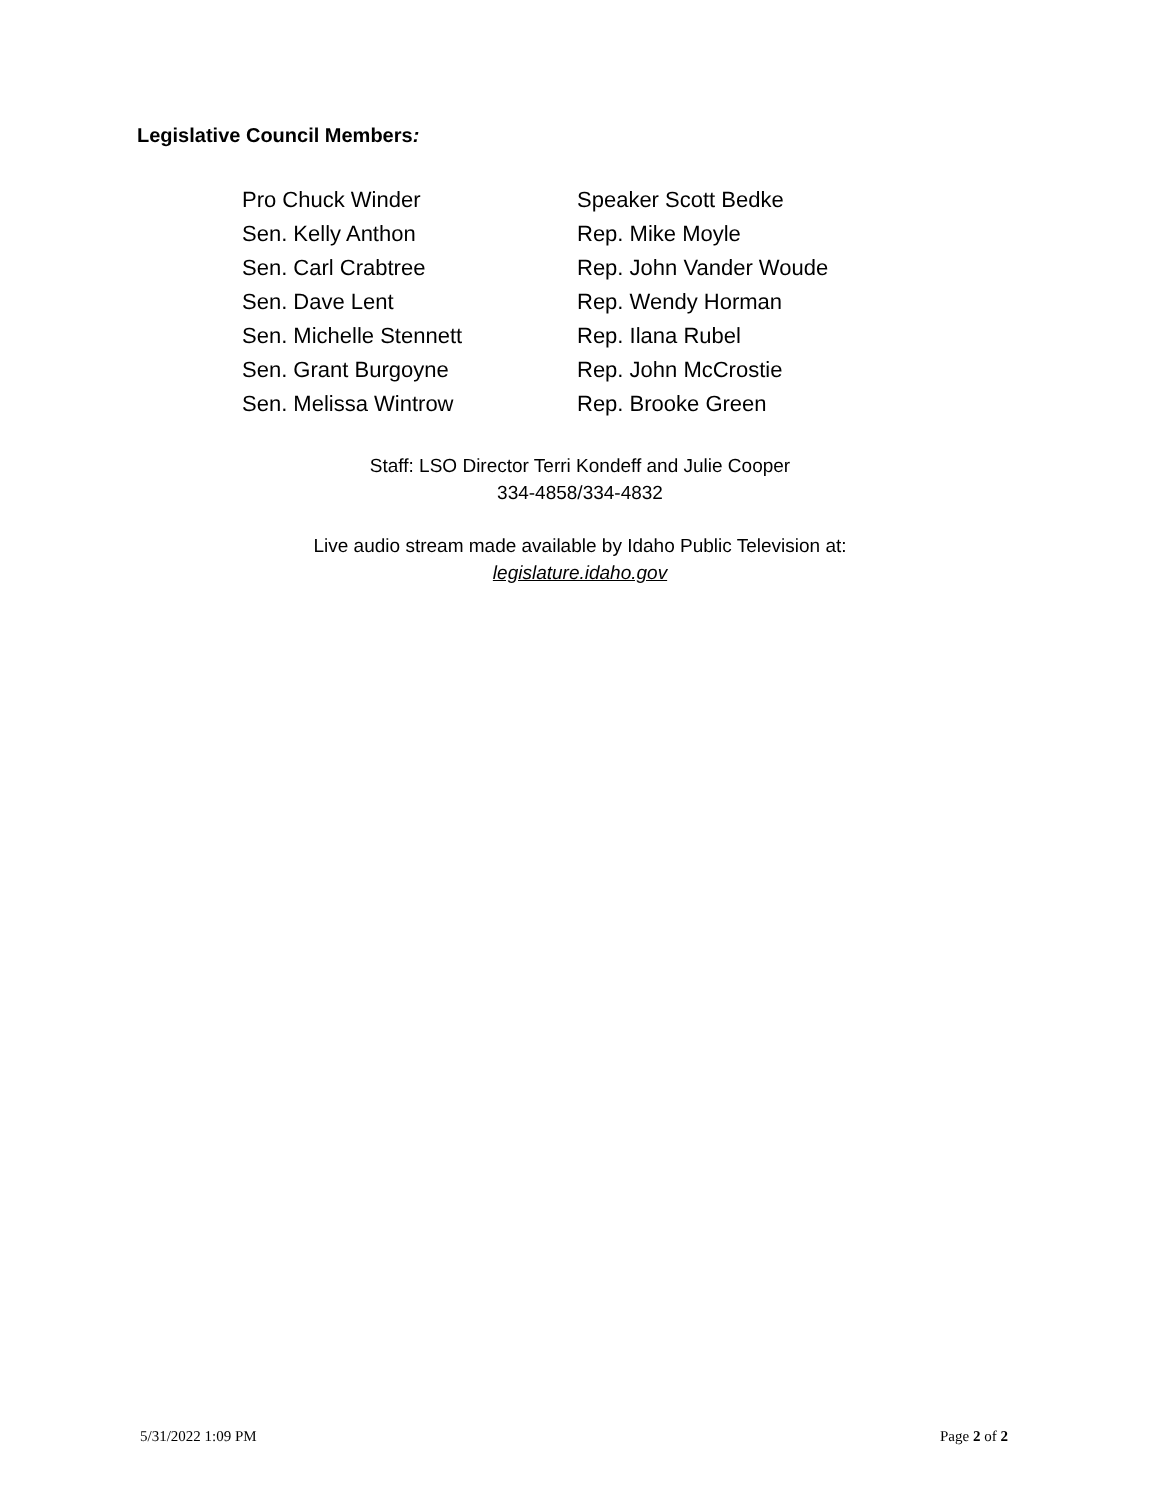Legislative Council Members:
Pro Chuck Winder
Sen. Kelly Anthon
Sen. Carl Crabtree
Sen. Dave Lent
Sen. Michelle Stennett
Sen. Grant Burgoyne
Sen. Melissa Wintrow
Speaker Scott Bedke
Rep. Mike Moyle
Rep. John Vander Woude
Rep. Wendy Horman
Rep. Ilana Rubel
Rep. John McCrostie
Rep. Brooke Green
Staff: LSO Director Terri Kondeff and Julie Cooper
334-4858/334-4832
Live audio stream made available by Idaho Public Television at:
legislature.idaho.gov
5/31/2022 1:09 PM Page 2 of 2